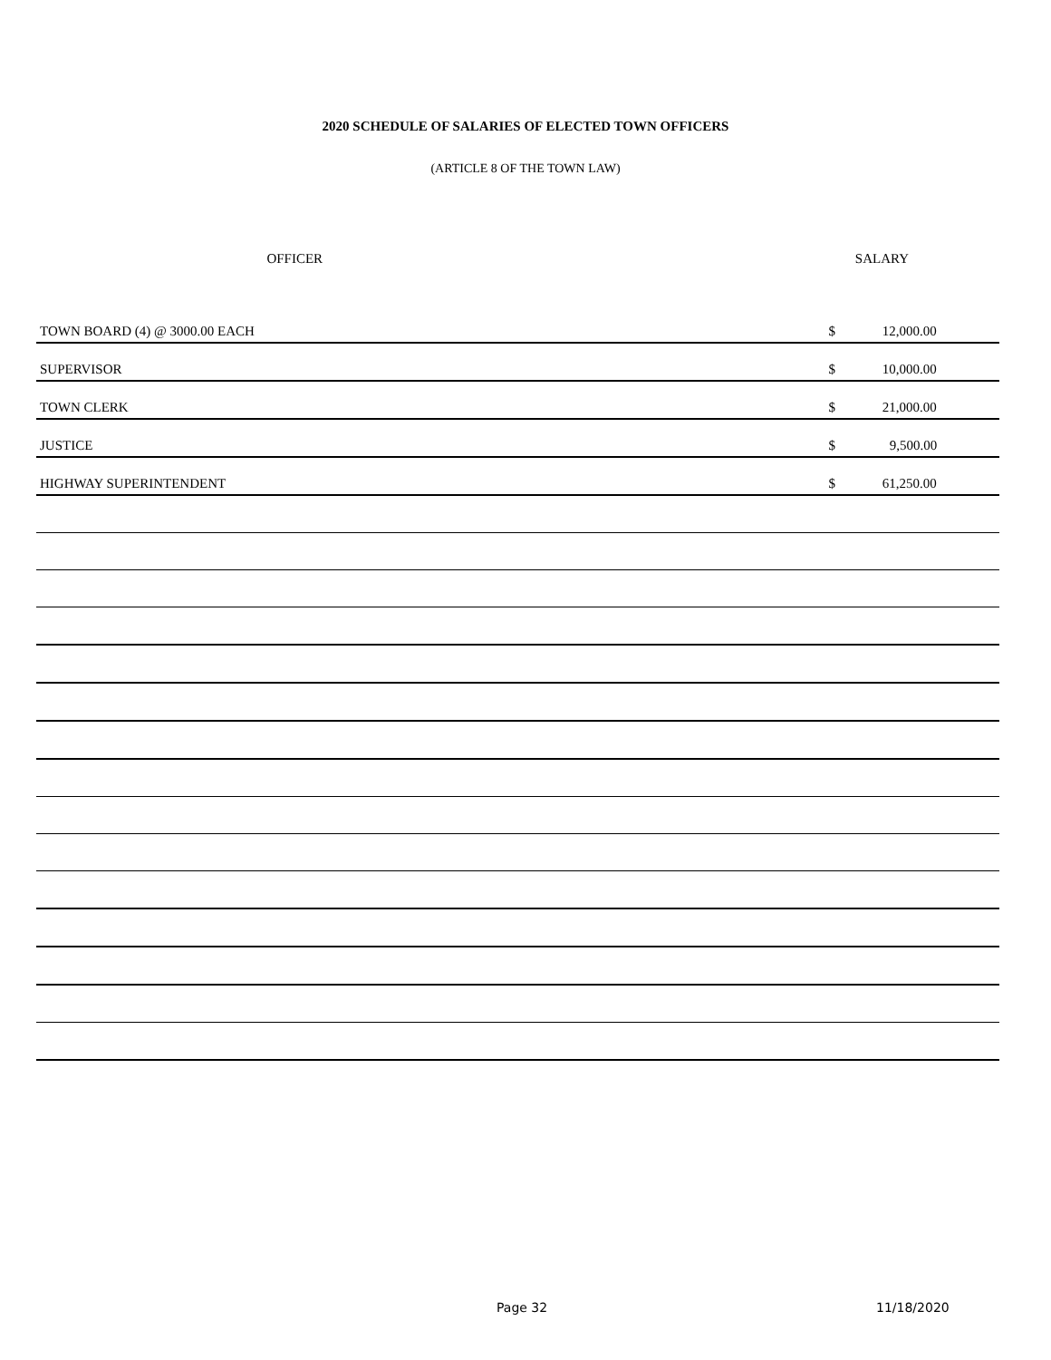2020 SCHEDULE OF SALARIES OF ELECTED TOWN OFFICERS
(ARTICLE 8 OF THE TOWN LAW)
| OFFICER | | SALARY |
| --- | --- | --- |
| TOWN BOARD (4) @ 3000.00 EACH | $ | 12,000.00 |
| SUPERVISOR | $ | 10,000.00 |
| TOWN CLERK | $ | 21,000.00 |
| JUSTICE | $ | 9,500.00 |
| HIGHWAY SUPERINTENDENT | $ | 61,250.00 |
Page 32 11/18/2020